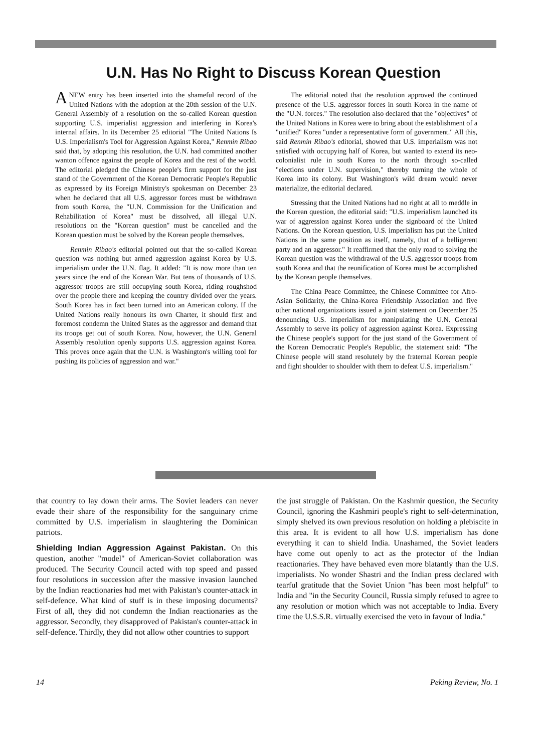U.N. Has No Right to Discuss Korean Question
ANEW entry has been inserted into the shameful record of the United Nations with the adoption at the 20th session of the U.N. General Assembly of a resolution on the so-called Korean question supporting U.S. imperialist aggression and interfering in Korea's internal affairs. In its December 25 editorial "The United Nations Is U.S. Imperialism's Tool for Aggression Against Korea," Renmin Ribao said that, by adopting this resolution, the U.N. had committed another wanton offence against the people of Korea and the rest of the world. The editorial pledged the Chinese people's firm support for the just stand of the Government of the Korean Democratic People's Republic as expressed by its Foreign Ministry's spokesman on December 23 when he declared that all U.S. aggressor forces must be withdrawn from south Korea, the "U.N. Commission for the Unification and Rehabilitation of Korea" must be dissolved, all illegal U.N. resolutions on the "Korean question" must be cancelled and the Korean question must be solved by the Korean people themselves.
Renmin Ribao's editorial pointed out that the so-called Korean question was nothing but armed aggression against Korea by U.S. imperialism under the U.N. flag. It added: "It is now more than ten years since the end of the Korean War. But tens of thousands of U.S. aggressor troops are still occupying south Korea, riding roughshod over the people there and keeping the country divided over the years. South Korea has in fact been turned into an American colony. If the United Nations really honours its own Charter, it should first and foremost condemn the United States as the aggressor and demand that its troops get out of south Korea. Now, however, the U.N. General Assembly resolution openly supports U.S. aggression against Korea. This proves once again that the U.N. is Washington's willing tool for pushing its policies of aggression and war."
The editorial noted that the resolution approved the continued presence of the U.S. aggressor forces in south Korea in the name of the "U.N. forces." The resolution also declared that the "objectives" of the United Nations in Korea were to bring about the establishment of a "unified" Korea "under a representative form of government." All this, said Renmin Ribao's editorial, showed that U.S. imperialism was not satisfied with occupying half of Korea, but wanted to extend its neo-colonialist rule in south Korea to the north through so-called "elections under U.N. supervision," thereby turning the whole of Korea into its colony. But Washington's wild dream would never materialize, the editorial declared.
Stressing that the United Nations had no right at all to meddle in the Korean question, the editorial said: "U.S. imperialism launched its war of aggression against Korea under the signboard of the United Nations. On the Korean question, U.S. imperialism has put the United Nations in the same position as itself, namely, that of a belligerent party and an aggressor." It reaffirmed that the only road to solving the Korean question was the withdrawal of the U.S. aggressor troops from south Korea and that the reunification of Korea must be accomplished by the Korean people themselves.
The China Peace Committee, the Chinese Committee for Afro-Asian Solidarity, the China-Korea Friendship Association and five other national organizations issued a joint statement on December 25 denouncing U.S. imperialism for manipulating the U.N. General Assembly to serve its policy of aggression against Korea. Expressing the Chinese people's support for the just stand of the Government of the Korean Democratic People's Republic, the statement said: "The Chinese people will stand resolutely by the fraternal Korean people and fight shoulder to shoulder with them to defeat U.S. imperialism."
that country to lay down their arms. The Soviet leaders can never evade their share of the responsibility for the sanguinary crime committed by U.S. imperialism in slaughtering the Dominican patriots.
Shielding Indian Aggression Against Pakistan. On this question, another "model" of American-Soviet collaboration was produced. The Security Council acted with top speed and passed four resolutions in succession after the massive invasion launched by the Indian reactionaries had met with Pakistan's counter-attack in self-defence. What kind of stuff is in these imposing documents? First of all, they did not condemn the Indian reactionaries as the aggressor. Secondly, they disapproved of Pakistan's counter-attack in self-defence. Thirdly, they did not allow other countries to support
the just struggle of Pakistan. On the Kashmir question, the Security Council, ignoring the Kashmiri people's right to self-determination, simply shelved its own previous resolution on holding a plebiscite in this area. It is evident to all how U.S. imperialism has done everything it can to shield India. Unashamed, the Soviet leaders have come out openly to act as the protector of the Indian reactionaries. They have behaved even more blatantly than the U.S. imperialists. No wonder Shastri and the Indian press declared with tearful gratitude that the Soviet Union "has been most helpful" to India and "in the Security Council, Russia simply refused to agree to any resolution or motion which was not acceptable to India. Every time the U.S.S.R. virtually exercised the veto in favour of India."
14 Peking Review, No. 1